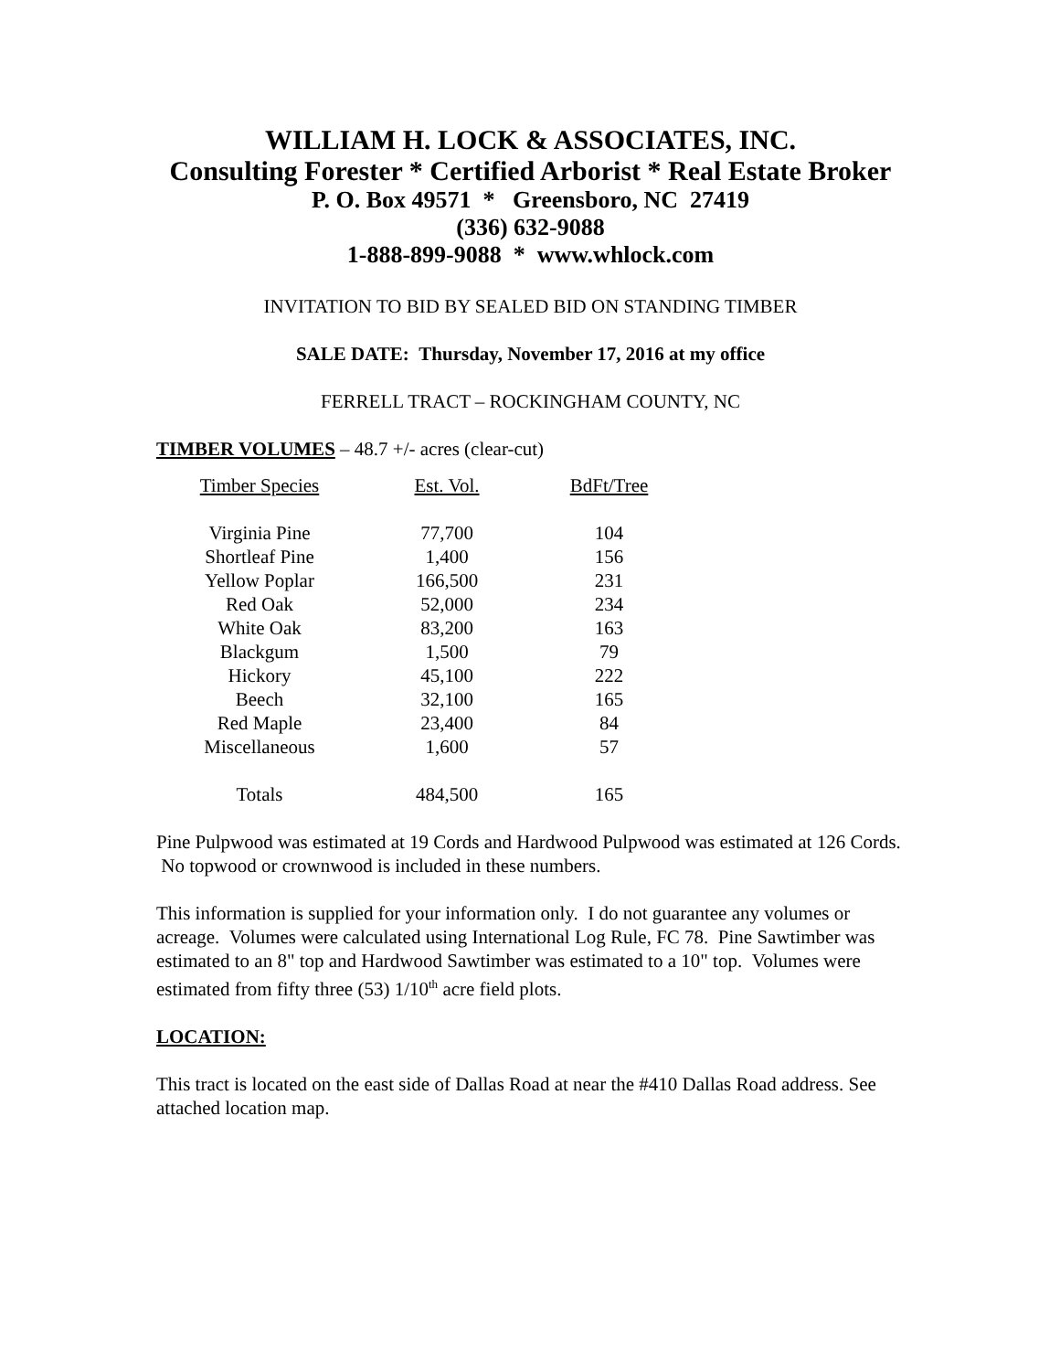WILLIAM H. LOCK & ASSOCIATES, INC.
Consulting Forester * Certified Arborist * Real Estate Broker
P. O. Box 49571 * Greensboro, NC 27419
(336) 632-9088
1-888-899-9088 * www.whlock.com
INVITATION TO BID BY SEALED BID ON STANDING TIMBER
SALE DATE: Thursday, November 17, 2016 at my office
FERRELL TRACT – ROCKINGHAM COUNTY, NC
TIMBER VOLUMES – 48.7 +/- acres (clear-cut)
| Timber Species | Est. Vol. | BdFt/Tree |
| --- | --- | --- |
| Virginia Pine | 77,700 | 104 |
| Shortleaf Pine | 1,400 | 156 |
| Yellow Poplar | 166,500 | 231 |
| Red Oak | 52,000 | 234 |
| White Oak | 83,200 | 163 |
| Blackgum | 1,500 | 79 |
| Hickory | 45,100 | 222 |
| Beech | 32,100 | 165 |
| Red Maple | 23,400 | 84 |
| Miscellaneous | 1,600 | 57 |
| Totals | 484,500 | 165 |
Pine Pulpwood was estimated at 19 Cords and Hardwood Pulpwood was estimated at 126 Cords. No topwood or crownwood is included in these numbers.
This information is supplied for your information only. I do not guarantee any volumes or acreage. Volumes were calculated using International Log Rule, FC 78. Pine Sawtimber was estimated to an 8" top and Hardwood Sawtimber was estimated to a 10" top. Volumes were estimated from fifty three (53) 1/10<sup>th</sup> acre field plots.
LOCATION:
This tract is located on the east side of Dallas Road at near the #410 Dallas Road address. See attached location map.